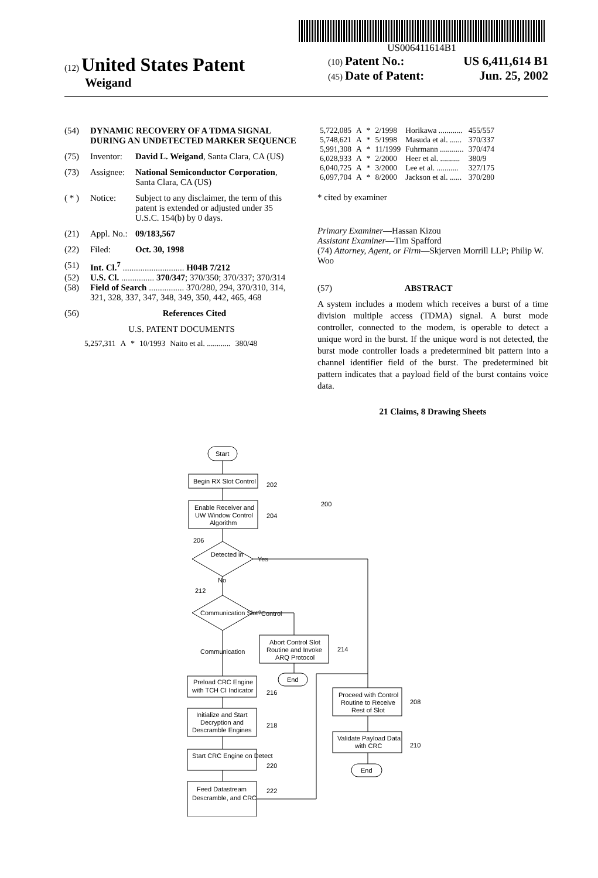US006411614B1
(12) United States Patent
Weigand
(10) Patent No.: US 6,411,614 B1
(45) Date of Patent: Jun. 25, 2002
(54) DYNAMIC RECOVERY OF A TDMA SIGNAL DURING AN UNDETECTED MARKER SEQUENCE
(75) Inventor: David L. Weigand, Santa Clara, CA (US)
(73) Assignee: National Semiconductor Corporation, Santa Clara, CA (US)
( * ) Notice: Subject to any disclaimer, the term of this patent is extended or adjusted under 35 U.S.C. 154(b) by 0 days.
(21) Appl. No.: 09/183,567
(22) Filed: Oct. 30, 1998
(51) Int. Cl.<sup>7</sup> ............................ H04B 7/212
(52) U.S. Cl. ............... 370/347; 370/350; 370/337; 370/314
(58) Field of Search ................ 370/280, 294, 370/310, 314, 321, 328, 337, 347, 348, 349, 350, 442, 465, 468
(56) References Cited
U.S. PATENT DOCUMENTS
| 5,257,311 | A | * | 10/1993 | Naito et al. ............ | 380/48 |
| 5,722,085 | A | * | 2/1998 | Horikawa ............ | 455/557 |
| 5,748,621 | A | * | 5/1998 | Masuda et al. ...... | 370/337 |
| 5,991,308 | A | * | 11/1999 | Fuhrmann ............ | 370/474 |
| 6,028,933 | A | * | 2/2000 | Heer et al. .......... | 380/9 |
| 6,040,725 | A | * | 3/2000 | Lee et al. ........... | 327/175 |
| 6,097,704 | A | * | 8/2000 | Jackson et al. ...... | 370/280 |
* cited by examiner
Primary Examiner—Hassan Kizou
Assistant Examiner—Tim Spafford
(74) Attorney, Agent, or Firm—Skjerven Morrill LLP; Philip W. Woo
(57) ABSTRACT
A system includes a modem which receives a burst of a time division multiple access (TDMA) signal. A burst mode controller, connected to the modem, is operable to detect a unique word in the burst. If the unique word is not detected, the burst mode controller loads a predetermined bit pattern into a channel identifier field of the burst. The predetermined bit pattern indicates that a payload field of the burst contains voice data.
21 Claims, 8 Drawing Sheets
Start
Begin RX Slot Control
202
Enable Receiver and
UW Window Control
Algorithm
204
200
Detected in
Yes
206
No
212
Communication Slot?
Control
Abort Control Slot
Routine and Invoke
ARQ Protocol
214
Communication
End
Preload CRC Engine
with TCH CI Indicator
216
Initialize and Start
Decryption and
Descramble Engines
218
Start CRC Engine on Detect
220
Feed Datastream
Descramble, and CRC
222
Proceed with Control
Routine to Receive
Rest of Slot
208
Validate Payload Data
with CRC
210
End